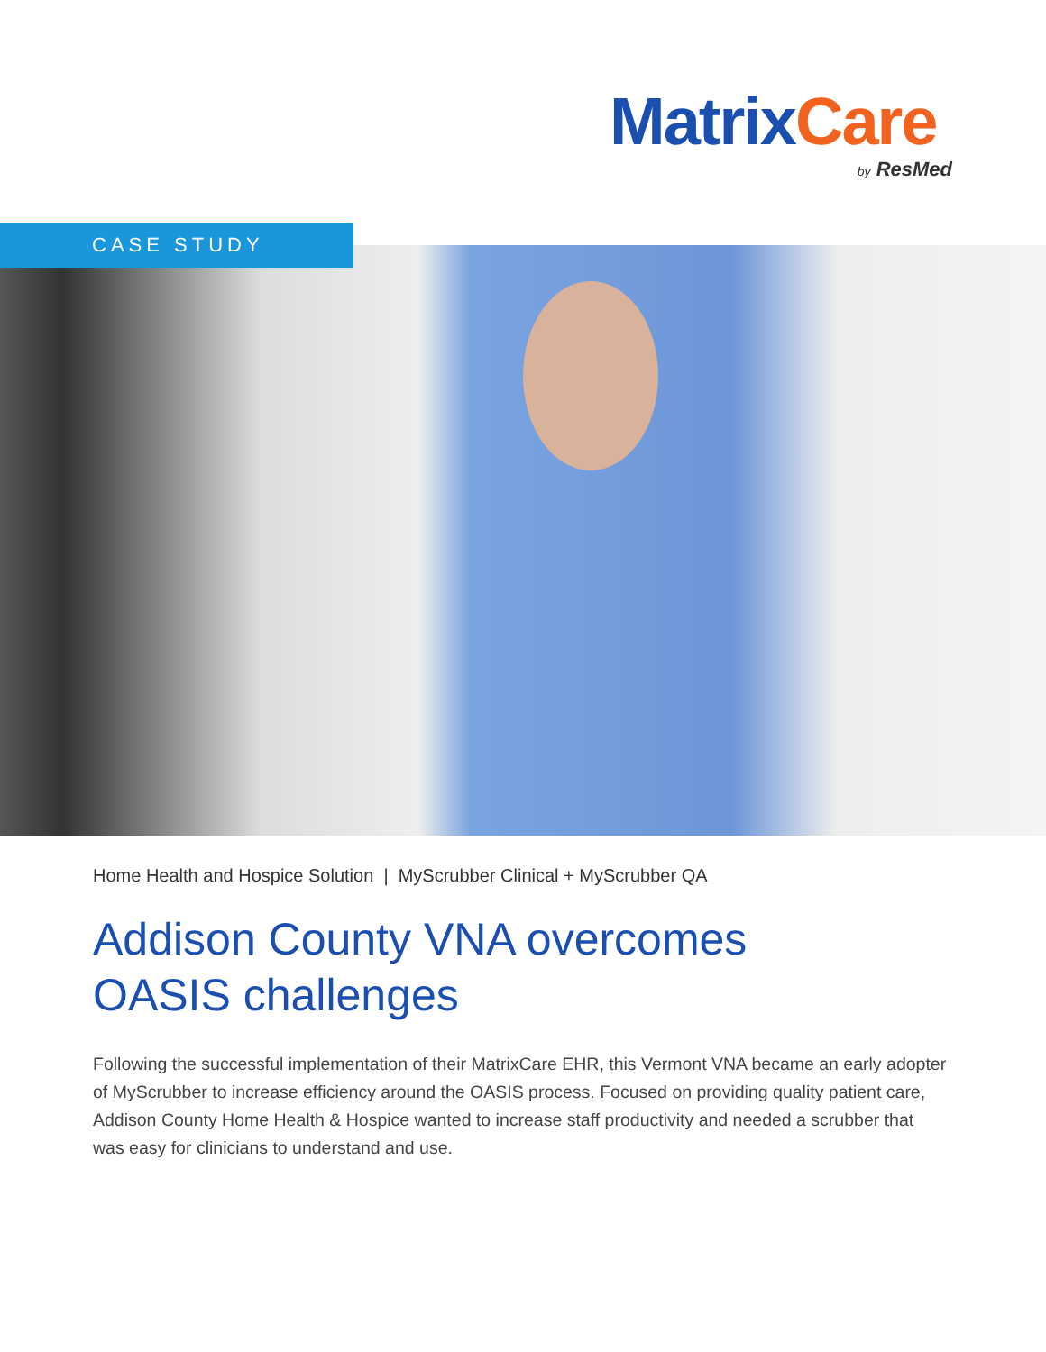Matrix Care
by ResMed
CASE STUDY
Home Health and Hospice Solution | MyScrubber Clinical + MyScrubber QA
Addison County VNA overcomes
OASIS challenges
Following the successful implementation of their MatrixCare EHR, this Vermont VNA became an early adopter of MyScrubber to increase efficiency around the OASIS process. Focused on providing quality patient care, Addison County Home Health & Hospice wanted to increase staff productivity and needed a scrubber that was easy for clinicians to understand and use.